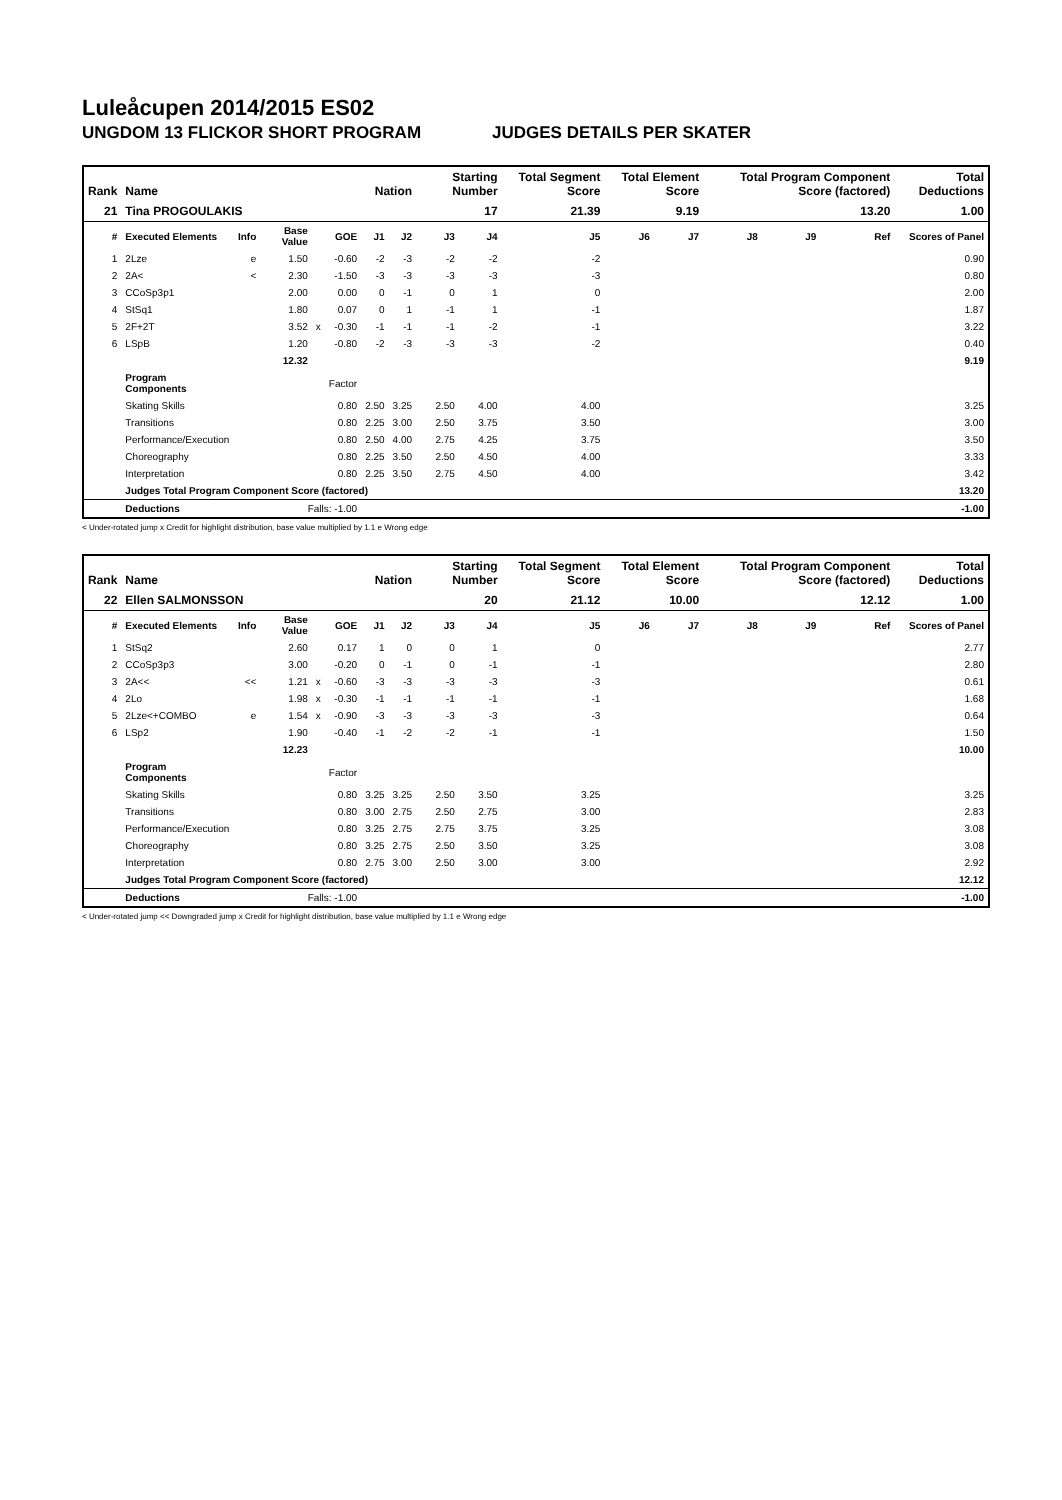Luleåcupen 2014/2015 ES02
UNGDOM 13 FLICKOR SHORT PROGRAM JUDGES DETAILS PER SKATER
| Rank | Name | | | | | Nation | | Starting Number | | Total Segment Score | Total Element Score | | Total Program Component Score (factored) | | | Total Deductions |
| --- | --- | --- | --- | --- | --- | --- | --- | --- | --- | --- | --- | --- | --- | --- | --- | --- |
| 21 | Tina PROGOULAKIS | | | | | | | 17 | | 21.39 | 9.19 | | 13.20 | | | 1.00 |
| # | Executed Elements | Info | Base Value | | GOE | J1 | J2 | J3 | J4 | J5 | J6 | J7 | J8 | J9 | Ref | Scores of Panel |
| 1 | 2Lze | e | 1.50 | | -0.60 | -2 | -3 | -2 | -2 | -2 | | | | | | 0.90 |
| 2 | 2A< | < | 2.30 | | -1.50 | -3 | -3 | -3 | -3 | -3 | | | | | | 0.80 |
| 3 | CCoSp3p1 | | 2.00 | | 0.00 | 0 | -1 | 0 | 1 | 0 | | | | | | 2.00 |
| 4 | StSq1 | | 1.80 | | 0.07 | 0 | 1 | -1 | 1 | -1 | | | | | | 1.87 |
| 5 | 2F+2T | | 3.52 | x | -0.30 | -1 | -1 | -1 | -2 | -1 | | | | | | 3.22 |
| 6 | LSpB | | 1.20 | | -0.80 | -2 | -3 | -3 | -3 | -2 | | | | | | 0.40 |
| | | | 12.32 | | | | | | | | | | | | | 9.19 |
| | Program Components | | | | Factor | | | | | | | | | | | |
| | Skating Skills | | | | 0.80 | 2.50 | 3.25 | 2.50 | 4.00 | 4.00 | | | | | | 3.25 |
| | Transitions | | | | 0.80 | 2.25 | 3.00 | 2.50 | 3.75 | 3.50 | | | | | | 3.00 |
| | Performance/Execution | | | | 0.80 | 2.50 | 4.00 | 2.75 | 4.25 | 3.75 | | | | | | 3.50 |
| | Choreography | | | | 0.80 | 2.25 | 3.50 | 2.50 | 4.50 | 4.00 | | | | | | 3.33 |
| | Interpretation | | | | 0.80 | 2.25 | 3.50 | 2.75 | 4.50 | 4.00 | | | | | | 3.42 |
| | Judges Total Program Component Score (factored) | | | | | | | | | | | | | | | 13.20 |
| | Deductions | Falls: -1.00 | | | | | | | | | | | | | | -1.00 |
< Under-rotated jump x Credit for highlight distribution, base value multiplied by 1.1 e Wrong edge
| Rank | Name | | | | | Nation | | Starting Number | | Total Segment Score | Total Element Score | | Total Program Component Score (factored) | | | Total Deductions |
| --- | --- | --- | --- | --- | --- | --- | --- | --- | --- | --- | --- | --- | --- | --- | --- | --- |
| 22 | Ellen SALMONSSON | | | | | | | 20 | | 21.12 | 10.00 | | 12.12 | | | 1.00 |
| # | Executed Elements | Info | Base Value | | GOE | J1 | J2 | J3 | J4 | J5 | J6 | J7 | J8 | J9 | Ref | Scores of Panel |
| 1 | StSq2 | | 2.60 | | 0.17 | 1 | 0 | 0 | 1 | 0 | | | | | | 2.77 |
| 2 | CCoSp3p3 | | 3.00 | | -0.20 | 0 | -1 | 0 | -1 | -1 | | | | | | 2.80 |
| 3 | 2A<< | << | 1.21 | x | -0.60 | -3 | -3 | -3 | -3 | -3 | | | | | | 0.61 |
| 4 | 2Lo | | 1.98 | x | -0.30 | -1 | -1 | -1 | -1 | -1 | | | | | | 1.68 |
| 5 | 2Lze<+COMBO | e | 1.54 | x | -0.90 | -3 | -3 | -3 | -3 | -3 | | | | | | 0.64 |
| 6 | LSp2 | | 1.90 | | -0.40 | -1 | -2 | -2 | -1 | -1 | | | | | | 1.50 |
| | | | 12.23 | | | | | | | | | | | | | 10.00 |
| | Program Components | | | | Factor | | | | | | | | | | | |
| | Skating Skills | | | | 0.80 | 3.25 | 3.25 | 2.50 | 3.50 | 3.25 | | | | | | 3.25 |
| | Transitions | | | | 0.80 | 3.00 | 2.75 | 2.50 | 2.75 | 3.00 | | | | | | 2.83 |
| | Performance/Execution | | | | 0.80 | 3.25 | 2.75 | 2.75 | 3.75 | 3.25 | | | | | | 3.08 |
| | Choreography | | | | 0.80 | 3.25 | 2.75 | 2.50 | 3.50 | 3.25 | | | | | | 3.08 |
| | Interpretation | | | | 0.80 | 2.75 | 3.00 | 2.50 | 3.00 | 3.00 | | | | | | 2.92 |
| | Judges Total Program Component Score (factored) | | | | | | | | | | | | | | | 12.12 |
| | Deductions | Falls: -1.00 | | | | | | | | | | | | | | -1.00 |
< Under-rotated jump << Downgraded jump x Credit for highlight distribution, base value multiplied by 1.1 e Wrong edge